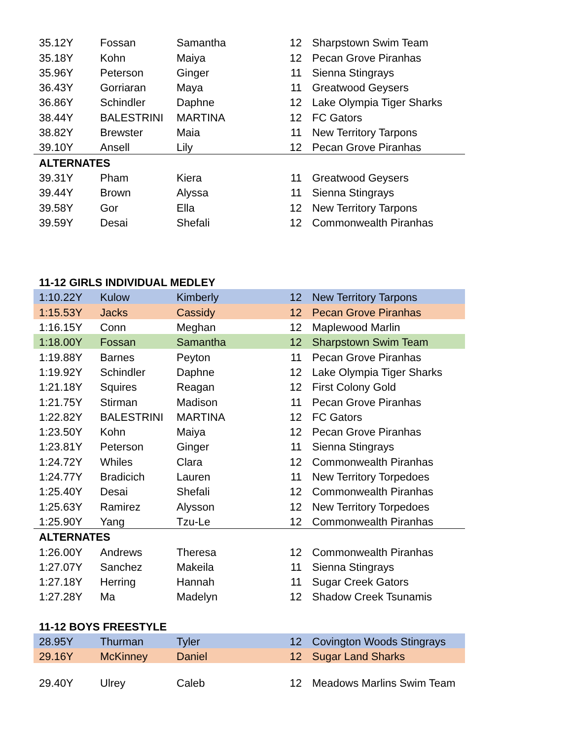| 35.12Y | Fossan | Samantha | 12 | Sharpstown Swim Team |
| 35.18Y | Kohn | Maiya | 12 | Pecan Grove Piranhas |
| 35.96Y | Peterson | Ginger | 11 | Sienna Stingrays |
| 36.43Y | Gorriaran | Maya | 11 | Greatwood Geysers |
| 36.86Y | Schindler | Daphne | 12 | Lake Olympia Tiger Sharks |
| 38.44Y | BALESTRINI | MARTINA | 12 | FC Gators |
| 38.82Y | Brewster | Maia | 11 | New Territory Tarpons |
| 39.10Y | Ansell | Lily | 12 | Pecan Grove Piranhas |
| ALTERNATES | | | | |
| 39.31Y | Pham | Kiera | 11 | Greatwood Geysers |
| 39.44Y | Brown | Alyssa | 11 | Sienna Stingrays |
| 39.58Y | Gor | Ella | 12 | New Territory Tarpons |
| 39.59Y | Desai | Shefali | 12 | Commonwealth Piranhas |
| 11-12 GIRLS INDIVIDUAL MEDLEY | | | | |
| 1:10.22Y | Kulow | Kimberly | 12 | New Territory Tarpons |
| 1:15.53Y | Jacks | Cassidy | 12 | Pecan Grove Piranhas |
| 1:16.15Y | Conn | Meghan | 12 | Maplewood Marlin |
| 1:18.00Y | Fossan | Samantha | 12 | Sharpstown Swim Team |
| 1:19.88Y | Barnes | Peyton | 11 | Pecan Grove Piranhas |
| 1:19.92Y | Schindler | Daphne | 12 | Lake Olympia Tiger Sharks |
| 1:21.18Y | Squires | Reagan | 12 | First Colony Gold |
| 1:21.75Y | Stirman | Madison | 11 | Pecan Grove Piranhas |
| 1:22.82Y | BALESTRINI | MARTINA | 12 | FC Gators |
| 1:23.50Y | Kohn | Maiya | 12 | Pecan Grove Piranhas |
| 1:23.81Y | Peterson | Ginger | 11 | Sienna Stingrays |
| 1:24.72Y | Whiles | Clara | 12 | Commonwealth Piranhas |
| 1:24.77Y | Bradicich | Lauren | 11 | New Territory Torpedoes |
| 1:25.40Y | Desai | Shefali | 12 | Commonwealth Piranhas |
| 1:25.63Y | Ramirez | Alysson | 12 | New Territory Torpedoes |
| 1:25.90Y | Yang | Tzu-Le | 12 | Commonwealth Piranhas |
| ALTERNATES | | | | |
| 1:26.00Y | Andrews | Theresa | 12 | Commonwealth Piranhas |
| 1:27.07Y | Sanchez | Makeila | 11 | Sienna Stingrays |
| 1:27.18Y | Herring | Hannah | 11 | Sugar Creek Gators |
| 1:27.28Y | Ma | Madelyn | 12 | Shadow Creek Tsunamis |
| 11-12 BOYS FREESTYLE | | | | |
| 28.95Y | Thurman | Tyler | 12 | Covington Woods Stingrays |
| 29.16Y | McKinney | Daniel | 12 | Sugar Land Sharks |
| 29.40Y | Ulrey | Caleb | 12 | Meadows Marlins Swim Team |